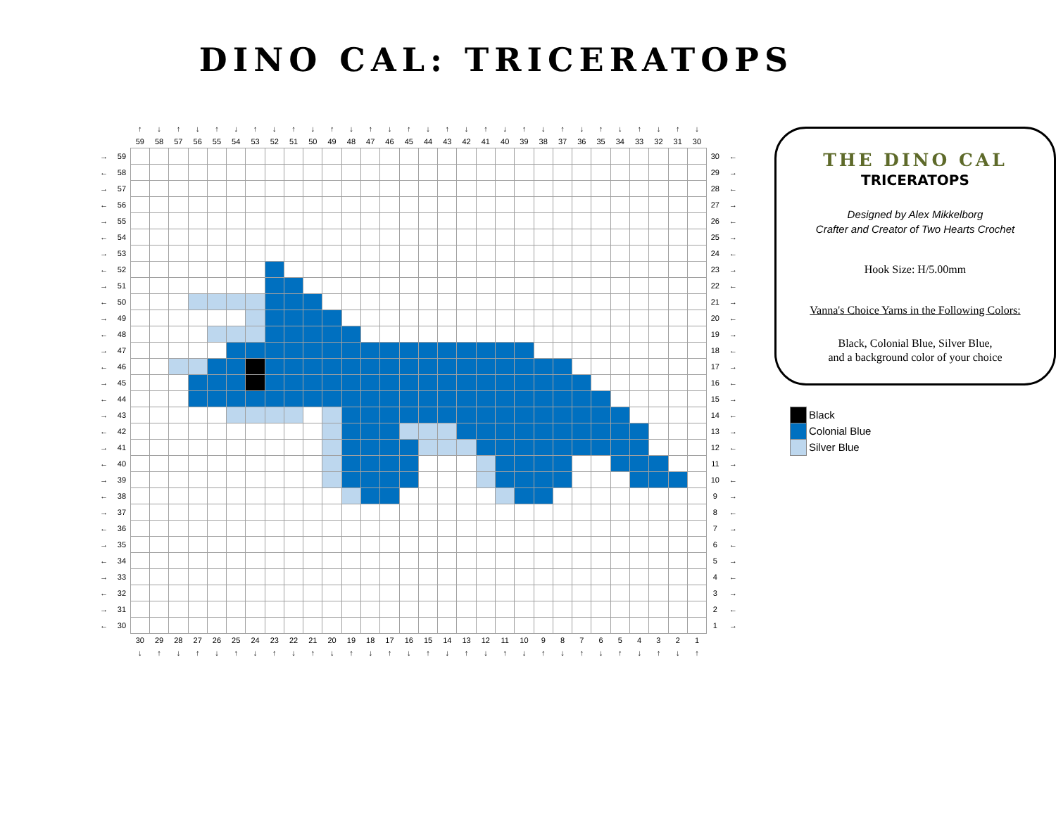DINO CAL: TRICERATOPS
| | | ↑ | ↓ | ↑ | ↓ | ↑ | ↓ | ↑ | ↓ | ↑ | ↓ | ↑ | ↓ | ↑ | ↓ | ↑ | ↓ | ↑ | ↓ | ↑ | ↓ | ↑ | ↓ | ↑ | ↓ | ↑ | ↓ | ↑ | ↓ | ↑ | ↓ | | |
| | | 59 | 58 | 57 | 56 | 55 | 54 | 53 | 52 | 51 | 50 | 49 | 48 | 47 | 46 | 45 | 44 | 43 | 42 | 41 | 40 | 39 | 38 | 37 | 36 | 35 | 34 | 33 | 32 | 31 | 30 | | |
| → | 59 | | | | | | | | | | | | | | | | | | | | | | | | | | | | | | | 30 | ← |
| ← | 58 | | | | | | | | | | | | | | | | | | | | | | | | | | | | | | | 29 | → |
| → | 57 | | | | | | | | | | | | | | | | | | | | | | | | | | | | | | | 28 | ← |
| ← | 56 | | | | | | | | | | | | | | | | | | | | | | | | | | | | | | | 27 | → |
| → | 55 | | | | | | | | | | | | | | | | | | | | | | | | | | | | | | | 26 | ← |
| ← | 54 | | | | | | | | | | | | | | | | | | | | | | | | | | | | | | | 25 | → |
| → | 53 | | | | | | | | | | | | | | | | | | | | | | | | | | | | | | | 24 | ← |
| ← | 52 | | | | | | | | | | | | | | | | | | | | | | | | | | | | | | | 23 | → |
| → | 51 | | | | | | | | | | | | | | | | | | | | | | | | | | | | | | | 22 | ← |
| ← | 50 | | | | | | | | | | | | | | | | | | | | | | | | | | | | | | | 21 | → |
| → | 49 | | | | | | | | | | | | | | | | | | | | | | | | | | | | | | | 20 | ← |
| ← | 48 | | | | | | | | | | | | | | | | | | | | | | | | | | | | | | | 19 | → |
| → | 47 | | | | | | | | | | | | | | | | | | | | | | | | | | | | | | | 18 | ← |
| ← | 46 | | | | | | | | | | | | | | | | | | | | | | | | | | | | | | | 17 | → |
| → | 45 | | | | | | | | | | | | | | | | | | | | | | | | | | | | | | | 16 | ← |
| ← | 44 | | | | | | | | | | | | | | | | | | | | | | | | | | | | | | | 15 | → |
| → | 43 | | | | | | | | | | | | | | | | | | | | | | | | | | | | | | | 14 | ← |
| ← | 42 | | | | | | | | | | | | | | | | | | | | | | | | | | | | | | | 13 | → |
| → | 41 | | | | | | | | | | | | | | | | | | | | | | | | | | | | | | | 12 | ← |
| ← | 40 | | | | | | | | | | | | | | | | | | | | | | | | | | | | | | | 11 | → |
| → | 39 | | | | | | | | | | | | | | | | | | | | | | | | | | | | | | | 10 | ← |
| ← | 38 | | | | | | | | | | | | | | | | | | | | | | | | | | | | | | | 9 | → |
| → | 37 | | | | | | | | | | | | | | | | | | | | | | | | | | | | | | | 8 | ← |
| ← | 36 | | | | | | | | | | | | | | | | | | | | | | | | | | | | | | | 7 | → |
| → | 35 | | | | | | | | | | | | | | | | | | | | | | | | | | | | | | | 6 | ← |
| ← | 34 | | | | | | | | | | | | | | | | | | | | | | | | | | | | | | | 5 | → |
| → | 33 | | | | | | | | | | | | | | | | | | | | | | | | | | | | | | | 4 | ← |
| ← | 32 | | | | | | | | | | | | | | | | | | | | | | | | | | | | | | | 3 | → |
| → | 31 | | | | | | | | | | | | | | | | | | | | | | | | | | | | | | | 2 | ← |
| ← | 30 | | | | | | | | | | | | | | | | | | | | | | | | | | | | | | | 1 | → |
| | | 30 | 29 | 28 | 27 | 26 | 25 | 24 | 23 | 22 | 21 | 20 | 19 | 18 | 17 | 16 | 15 | 14 | 13 | 12 | 11 | 10 | 9 | 8 | 7 | 6 | 5 | 4 | 3 | 2 | 1 | | |
| | | ↓ | ↑ | ↓ | ↑ | ↓ | ↑ | ↓ | ↑ | ↓ | ↑ | ↓ | ↑ | ↓ | ↑ | ↓ | ↑ | ↓ | ↑ | ↓ | ↑ | ↓ | ↑ | ↓ | ↑ | ↓ | ↑ | ↓ | ↑ | ↓ | ↑ | | |
THE DINO CAL
TRICERATOPS
Designed by Alex Mikkelborg
Crafter and Creator of Two Hearts Crochet
Hook Size: H/5.00mm
Vanna's Choice Yarns in the Following Colors:
Black, Colonial Blue, Silver Blue,
and a background color of your choice
Black
Colonial Blue
Silver Blue